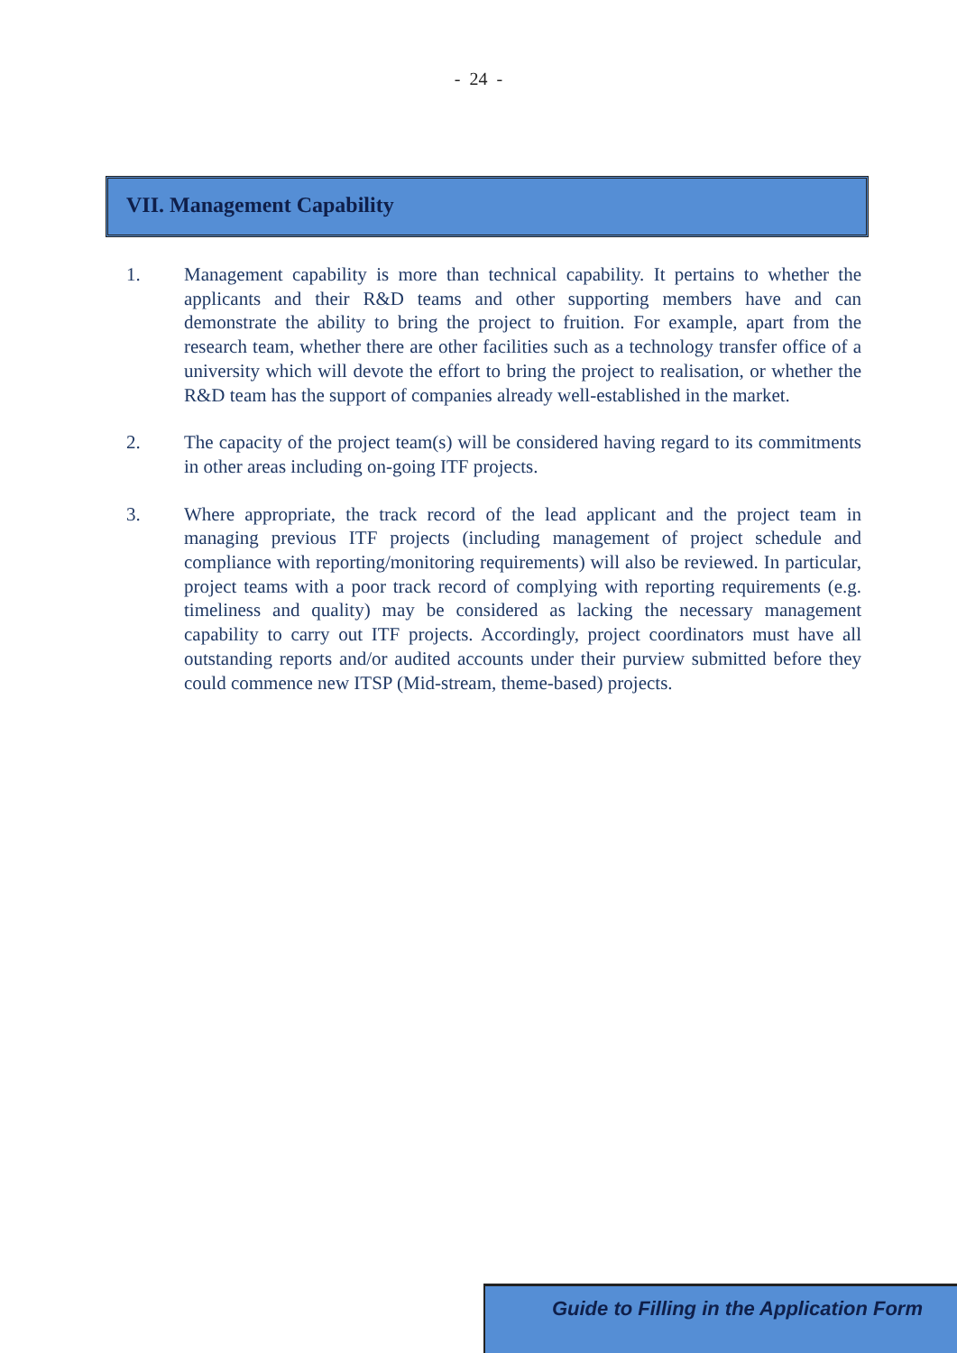- 24 -
VII. Management Capability
1. Management capability is more than technical capability. It pertains to whether the applicants and their R&D teams and other supporting members have and can demonstrate the ability to bring the project to fruition. For example, apart from the research team, whether there are other facilities such as a technology transfer office of a university which will devote the effort to bring the project to realisation, or whether the R&D team has the support of companies already well-established in the market.
2. The capacity of the project team(s) will be considered having regard to its commitments in other areas including on-going ITF projects.
3. Where appropriate, the track record of the lead applicant and the project team in managing previous ITF projects (including management of project schedule and compliance with reporting/monitoring requirements) will also be reviewed. In particular, project teams with a poor track record of complying with reporting requirements (e.g. timeliness and quality) may be considered as lacking the necessary management capability to carry out ITF projects. Accordingly, project coordinators must have all outstanding reports and/or audited accounts under their purview submitted before they could commence new ITSP (Mid-stream, theme-based) projects.
Guide to Filling in the Application Form